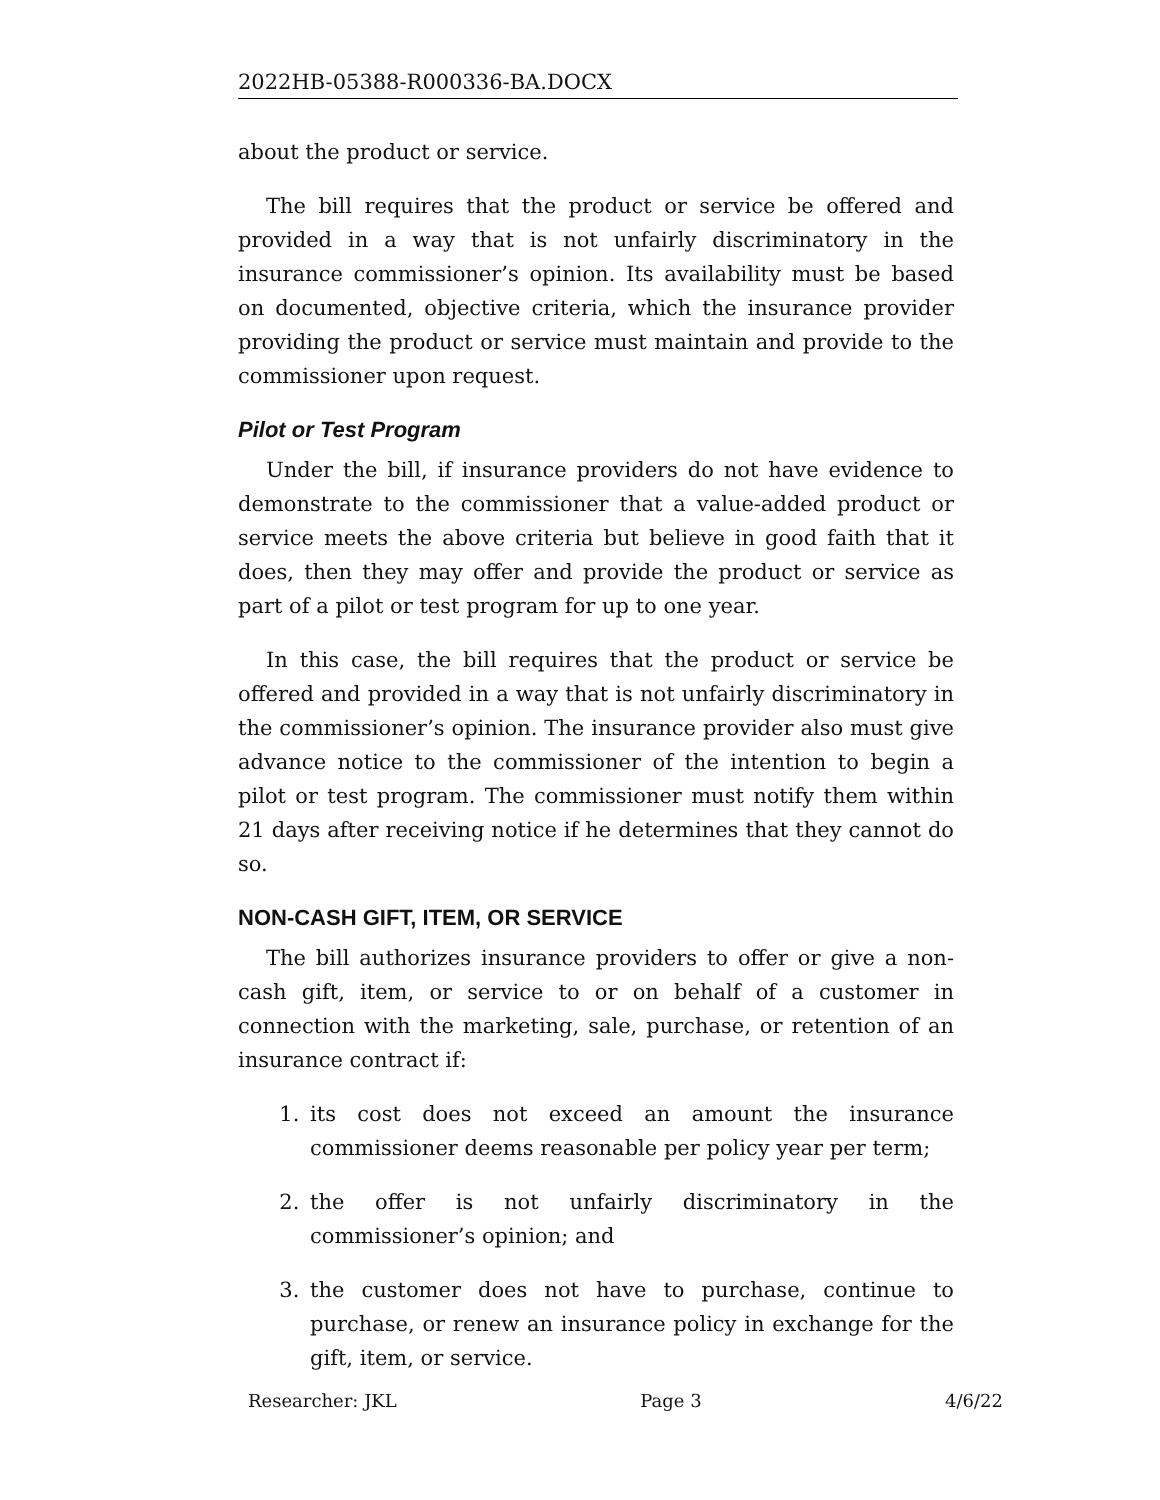2022HB-05388-R000336-BA.DOCX
about the product or service.
The bill requires that the product or service be offered and provided in a way that is not unfairly discriminatory in the insurance commissioner’s opinion. Its availability must be based on documented, objective criteria, which the insurance provider providing the product or service must maintain and provide to the commissioner upon request.
Pilot or Test Program
Under the bill, if insurance providers do not have evidence to demonstrate to the commissioner that a value-added product or service meets the above criteria but believe in good faith that it does, then they may offer and provide the product or service as part of a pilot or test program for up to one year.
In this case, the bill requires that the product or service be offered and provided in a way that is not unfairly discriminatory in the commissioner’s opinion. The insurance provider also must give advance notice to the commissioner of the intention to begin a pilot or test program. The commissioner must notify them within 21 days after receiving notice if he determines that they cannot do so.
NON-CASH GIFT, ITEM, OR SERVICE
The bill authorizes insurance providers to offer or give a non-cash gift, item, or service to or on behalf of a customer in connection with the marketing, sale, purchase, or retention of an insurance contract if:
1. its cost does not exceed an amount the insurance commissioner deems reasonable per policy year per term;
2. the offer is not unfairly discriminatory in the commissioner’s opinion; and
3. the customer does not have to purchase, continue to purchase, or renew an insurance policy in exchange for the gift, item, or service.
Researcher: JKL Page 3 4/6/22